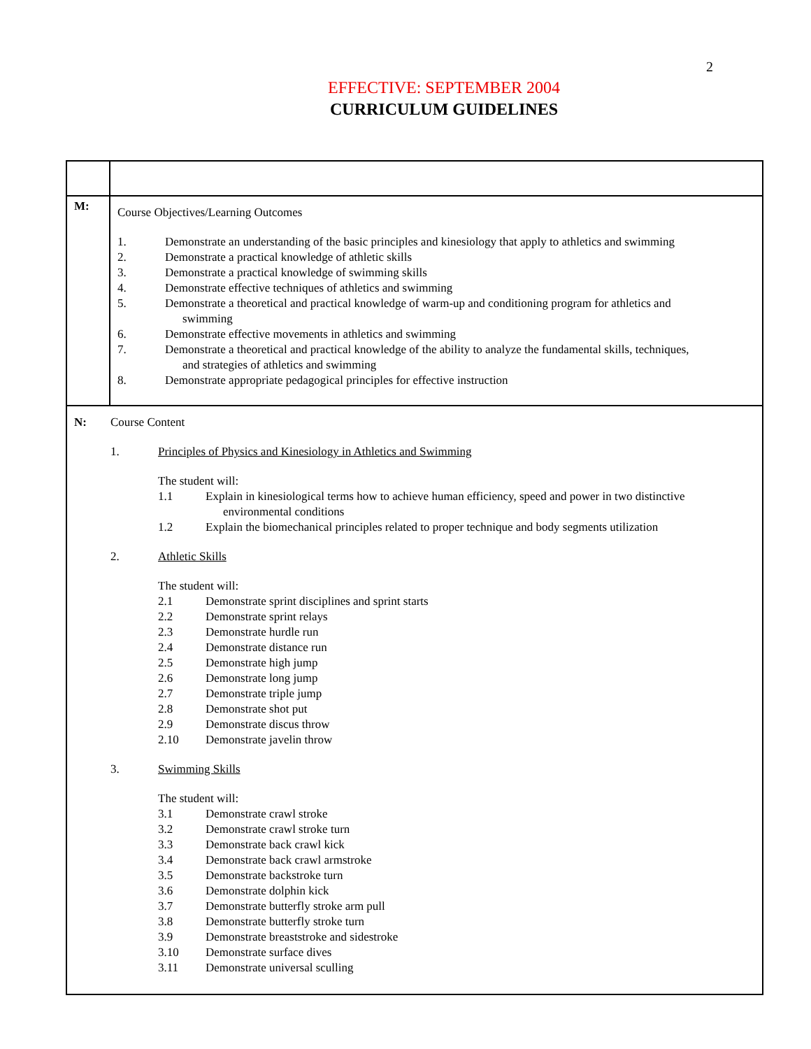2
EFFECTIVE: SEPTEMBER 2004
CURRICULUM GUIDELINES
| M: | Course Objectives/Learning Outcomes 1. Demonstrate an understanding of the basic principles and kinesiology that apply to athletics and swimming 2. Demonstrate a practical knowledge of athletic skills 3. Demonstrate a practical knowledge of swimming skills 4. Demonstrate effective techniques of athletics and swimming 5. Demonstrate a theoretical and practical knowledge of warm-up and conditioning program for athletics and swimming 6. Demonstrate effective movements in athletics and swimming 7. Demonstrate a theoretical and practical knowledge of the ability to analyze the fundamental skills, techniques, and strategies of athletics and swimming 8. Demonstrate appropriate pedagogical principles for effective instruction |
| N: Course Content 1. Principles of Physics and Kinesiology in Athletics and Swimming The student will: 1.1 Explain in kinesiological terms how to achieve human efficiency, speed and power in two distinctive environmental conditions 1.2 Explain the biomechanical principles related to proper technique and body segments utilization 2. Athletic Skills The student will: 2.1 Demonstrate sprint disciplines and sprint starts 2.2 Demonstrate sprint relays 2.3 Demonstrate hurdle run 2.4 Demonstrate distance run 2.5 Demonstrate high jump 2.6 Demonstrate long jump 2.7 Demonstrate triple jump 2.8 Demonstrate shot put 2.9 Demonstrate discus throw 2.10 Demonstrate javelin throw 3. Swimming Skills The student will: 3.1 Demonstrate crawl stroke 3.2 Demonstrate crawl stroke turn 3.3 Demonstrate back crawl kick 3.4 Demonstrate back crawl armstroke 3.5 Demonstrate backstroke turn 3.6 Demonstrate dolphin kick 3.7 Demonstrate butterfly stroke arm pull 3.8 Demonstrate butterfly stroke turn 3.9 Demonstrate breaststroke and sidestroke 3.10 Demonstrate surface dives 3.11 Demonstrate universal sculling | |